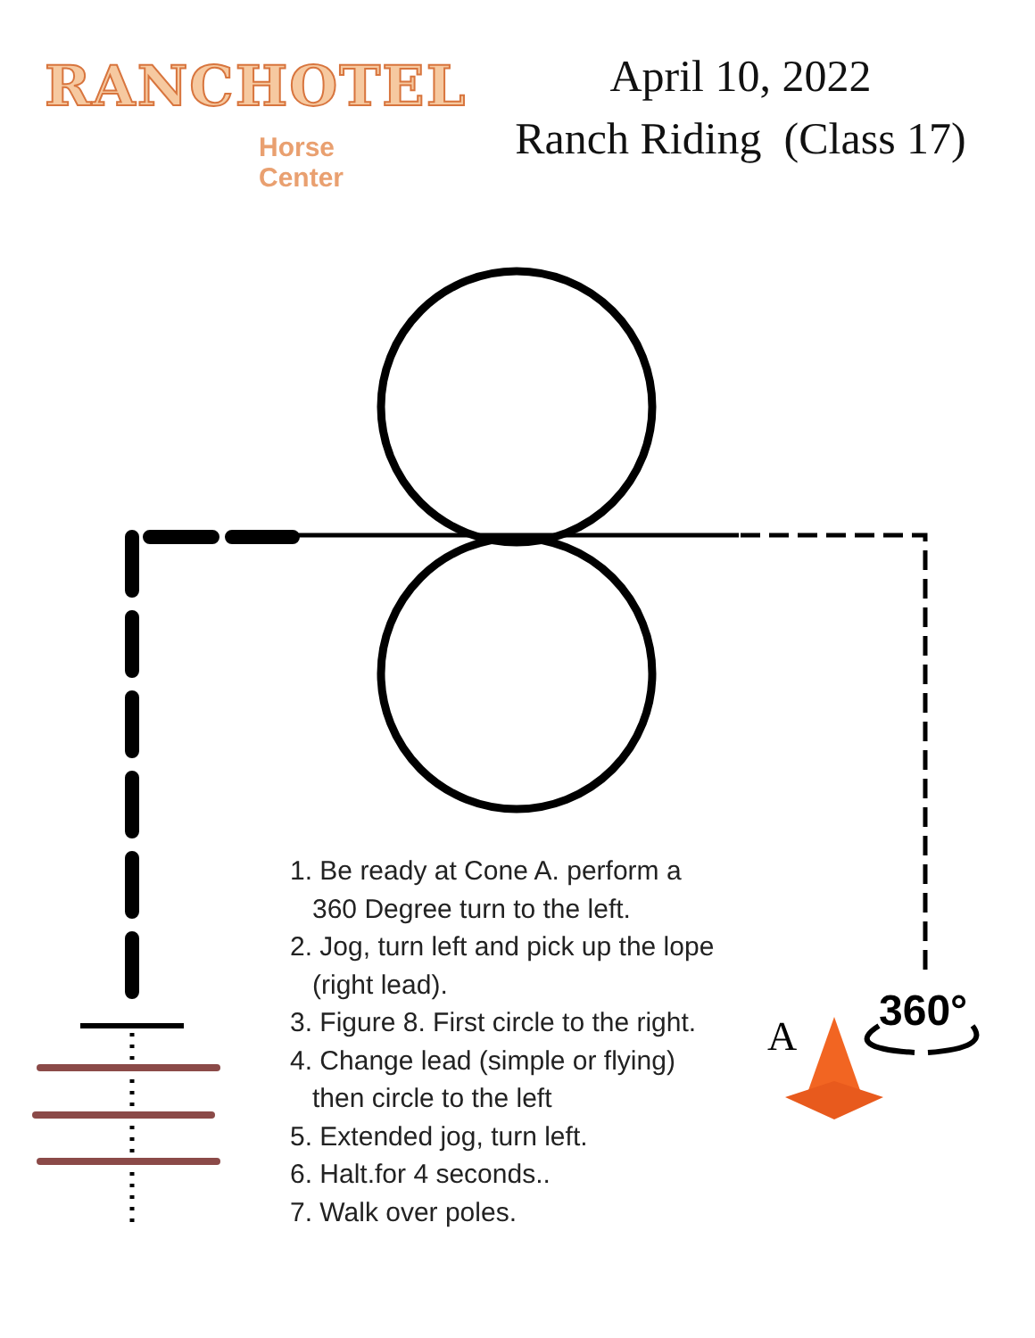RANCHOTEL
Horse Center
April 10, 2022
Ranch Riding (Class 17)
A
360°
1. Be ready at Cone A. perform a
360 Degree turn to the left.
2. Jog, turn left and pick up the lope
(right lead).
3. Figure 8. First circle to the right.
4. Change lead (simple or flying)
then circle to the left
5. Extended jog, turn left.
6. Halt.for 4 seconds..
7. Walk over poles.